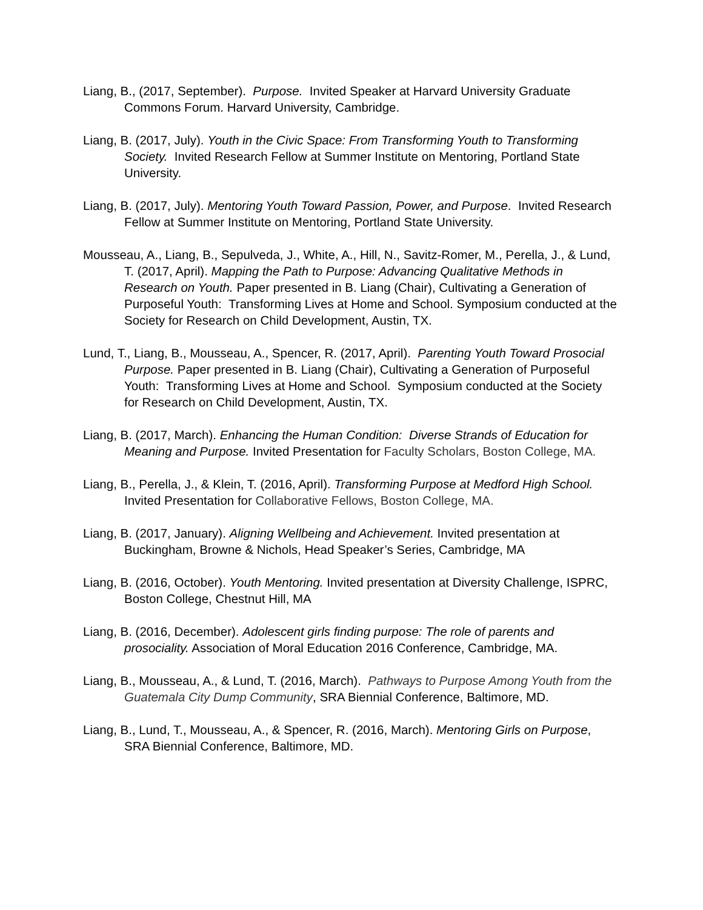Liang, B., (2017, September). Purpose. Invited Speaker at Harvard University Graduate Commons Forum. Harvard University, Cambridge.
Liang, B. (2017, July). Youth in the Civic Space: From Transforming Youth to Transforming Society. Invited Research Fellow at Summer Institute on Mentoring, Portland State University.
Liang, B. (2017, July). Mentoring Youth Toward Passion, Power, and Purpose. Invited Research Fellow at Summer Institute on Mentoring, Portland State University.
Mousseau, A., Liang, B., Sepulveda, J., White, A., Hill, N., Savitz-Romer, M., Perella, J., & Lund, T. (2017, April). Mapping the Path to Purpose: Advancing Qualitative Methods in Research on Youth. Paper presented in B. Liang (Chair), Cultivating a Generation of Purposeful Youth: Transforming Lives at Home and School. Symposium conducted at the Society for Research on Child Development, Austin, TX.
Lund, T., Liang, B., Mousseau, A., Spencer, R. (2017, April). Parenting Youth Toward Prosocial Purpose. Paper presented in B. Liang (Chair), Cultivating a Generation of Purposeful Youth: Transforming Lives at Home and School. Symposium conducted at the Society for Research on Child Development, Austin, TX.
Liang, B. (2017, March). Enhancing the Human Condition: Diverse Strands of Education for Meaning and Purpose. Invited Presentation for Faculty Scholars, Boston College, MA.
Liang, B., Perella, J., & Klein, T. (2016, April). Transforming Purpose at Medford High School. Invited Presentation for Collaborative Fellows, Boston College, MA.
Liang, B. (2017, January). Aligning Wellbeing and Achievement. Invited presentation at Buckingham, Browne & Nichols, Head Speaker’s Series, Cambridge, MA
Liang, B. (2016, October). Youth Mentoring. Invited presentation at Diversity Challenge, ISPRC, Boston College, Chestnut Hill, MA
Liang, B. (2016, December). Adolescent girls finding purpose: The role of parents and prosociality. Association of Moral Education 2016 Conference, Cambridge, MA.
Liang, B., Mousseau, A., & Lund, T. (2016, March). Pathways to Purpose Among Youth from the Guatemala City Dump Community, SRA Biennial Conference, Baltimore, MD.
Liang, B., Lund, T., Mousseau, A., & Spencer, R. (2016, March). Mentoring Girls on Purpose, SRA Biennial Conference, Baltimore, MD.